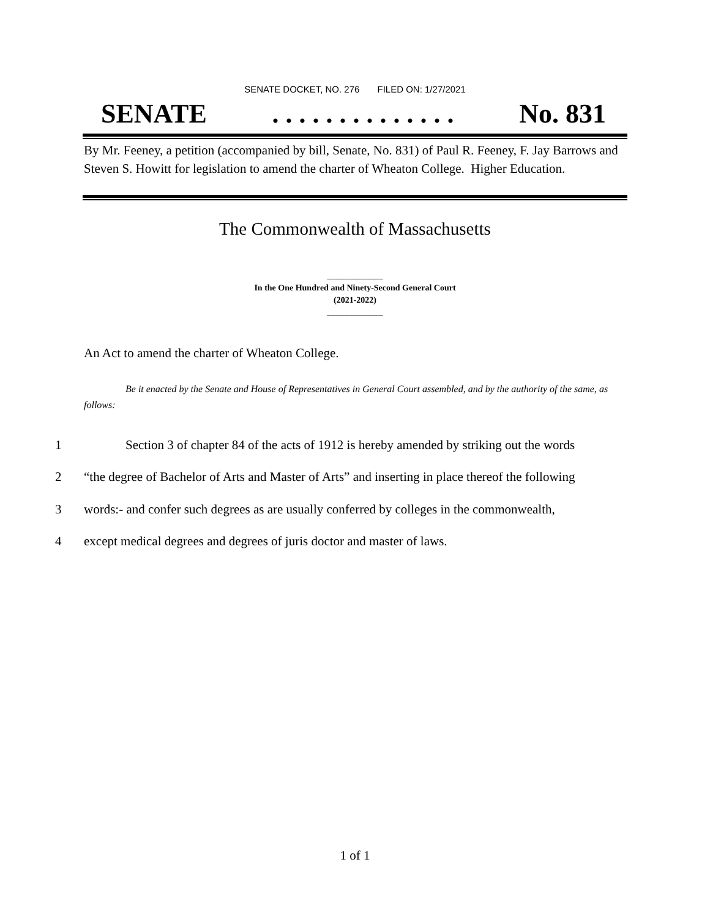SENATE DOCKET, NO. 276 FILED ON: 1/27/2021
SENATE. . . . . . . . . . . . . . No. 831
By Mr. Feeney, a petition (accompanied by bill, Senate, No. 831) of Paul R. Feeney, F. Jay Barrows and Steven S. Howitt for legislation to amend the charter of Wheaton College. Higher Education.
The Commonwealth of Massachusetts
_____________
In the One Hundred and Ninety-Second General Court
(2021-2022)
_____________
An Act to amend the charter of Wheaton College.
Be it enacted by the Senate and House of Representatives in General Court assembled, and by the authority of the same, as follows:
1 Section 3 of chapter 84 of the acts of 1912 is hereby amended by striking out the words
2 “the degree of Bachelor of Arts and Master of Arts” and inserting in place thereof the following
3 words:- and confer such degrees as are usually conferred by colleges in the commonwealth,
4 except medical degrees and degrees of juris doctor and master of laws.
1 of 1